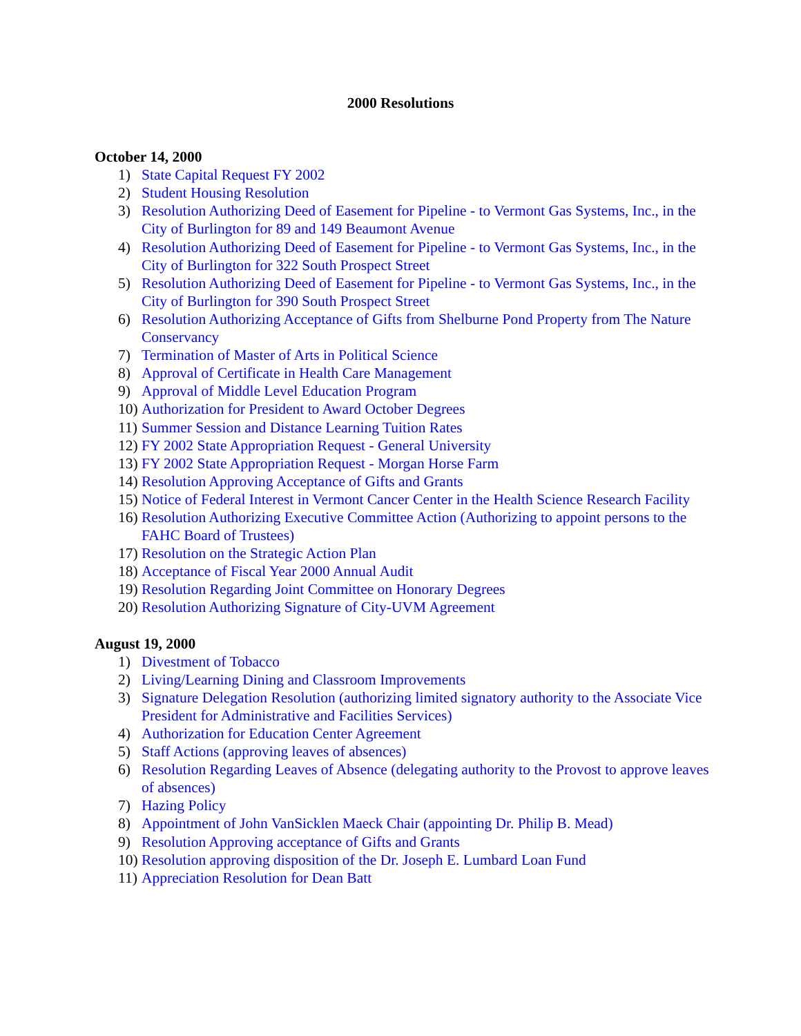2000 Resolutions
October 14, 2000
1) State Capital Request FY 2002
2) Student Housing Resolution
3) Resolution Authorizing Deed of Easement for Pipeline - to Vermont Gas Systems, Inc., in the City of Burlington for 89 and 149 Beaumont Avenue
4) Resolution Authorizing Deed of Easement for Pipeline - to Vermont Gas Systems, Inc., in the City of Burlington for 322 South Prospect Street
5) Resolution Authorizing Deed of Easement for Pipeline - to Vermont Gas Systems, Inc., in the City of Burlington for 390 South Prospect Street
6) Resolution Authorizing Acceptance of Gifts from Shelburne Pond Property from The Nature Conservancy
7) Termination of Master of Arts in Political Science
8) Approval of Certificate in Health Care Management
9) Approval of Middle Level Education Program
10) Authorization for President to Award October Degrees
11) Summer Session and Distance Learning Tuition Rates
12) FY 2002 State Appropriation Request - General University
13) FY 2002 State Appropriation Request - Morgan Horse Farm
14) Resolution Approving Acceptance of Gifts and Grants
15) Notice of Federal Interest in Vermont Cancer Center in the Health Science Research Facility
16) Resolution Authorizing Executive Committee Action (Authorizing to appoint persons to the FAHC Board of Trustees)
17) Resolution on the Strategic Action Plan
18) Acceptance of Fiscal Year 2000 Annual Audit
19) Resolution Regarding Joint Committee on Honorary Degrees
20) Resolution Authorizing Signature of City-UVM Agreement
August 19, 2000
1) Divestment of Tobacco
2) Living/Learning Dining and Classroom Improvements
3) Signature Delegation Resolution (authorizing limited signatory authority to the Associate Vice President for Administrative and Facilities Services)
4) Authorization for Education Center Agreement
5) Staff Actions (approving leaves of absences)
6) Resolution Regarding Leaves of Absence (delegating authority to the Provost to approve leaves of absences)
7) Hazing Policy
8) Appointment of John VanSicklen Maeck Chair (appointing Dr. Philip B. Mead)
9) Resolution Approving acceptance of Gifts and Grants
10) Resolution approving disposition of the Dr. Joseph E. Lumbard Loan Fund
11) Appreciation Resolution for Dean Batt